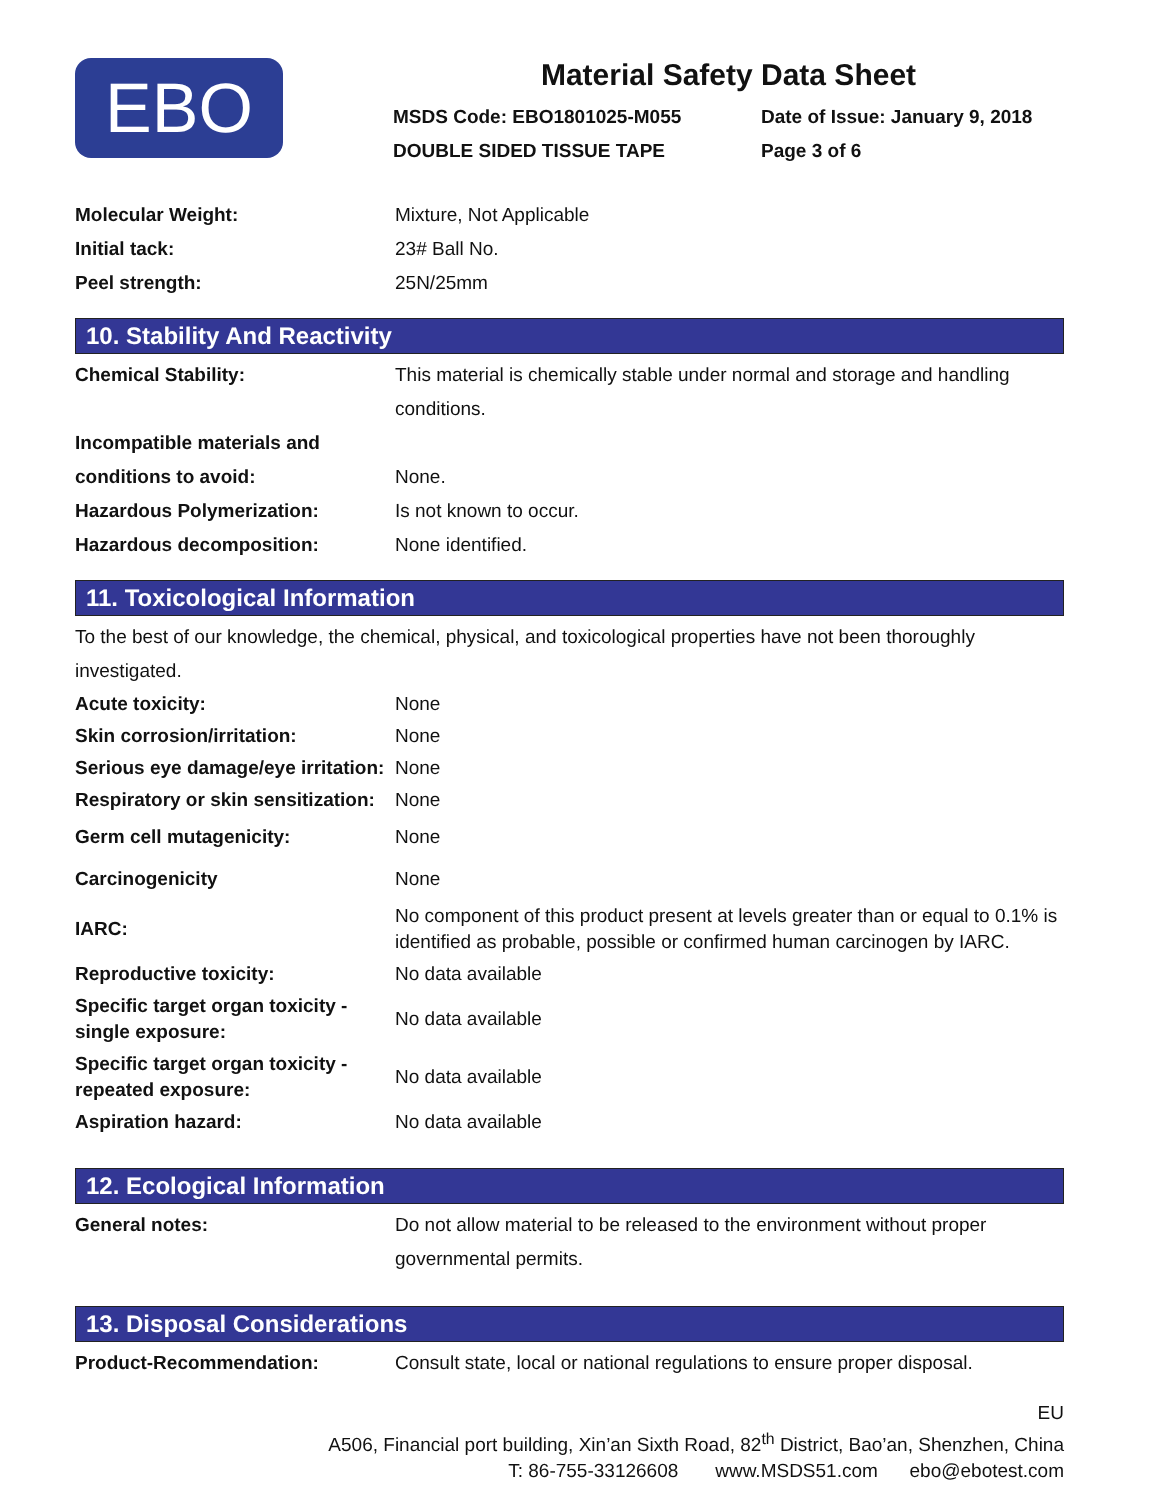EBO
Material Safety Data Sheet
MSDS Code: EBO1801025-M055 Date of Issue: January 9, 2018
DOUBLE SIDED TISSUE TAPE Page 3 of 6
| Molecular Weight: | Mixture, Not Applicable |
| Initial tack: | 23# Ball No. |
| Peel strength: | 25N/25mm |
10. Stability And Reactivity
| Chemical Stability: | This material is chemically stable under normal and storage and handling conditions. |
| Incompatible materials and conditions to avoid: | None. |
| Hazardous Polymerization: | Is not known to occur. |
| Hazardous decomposition: | None identified. |
11. Toxicological Information
To the best of our knowledge, the chemical, physical, and toxicological properties have not been thoroughly investigated.
| Acute toxicity: | None |
| Skin corrosion/irritation: | None |
| Serious eye damage/eye irritation: | None |
| Respiratory or skin sensitization: | None |
| Germ cell mutagenicity: | None |
| Carcinogenicity | None |
| IARC: | No component of this product present at levels greater than or equal to 0.1% is identified as probable, possible or confirmed human carcinogen by IARC. |
| Reproductive toxicity: | No data available |
| Specific target organ toxicity - single exposure: | No data available |
| Specific target organ toxicity - repeated exposure: | No data available |
| Aspiration hazard: | No data available |
12. Ecological Information
| General notes: | Do not allow material to be released to the environment without proper governmental permits. |
13. Disposal Considerations
| Product-Recommendation: | Consult state, local or national regulations to ensure proper disposal. |
EU
A506, Financial port building, Xin’an Sixth Road, 82<sup>th</sup> District, Bao’an, Shenzhen, China
T: 86-755-33126608 www.MSDS51.com ebo@ebotest.com